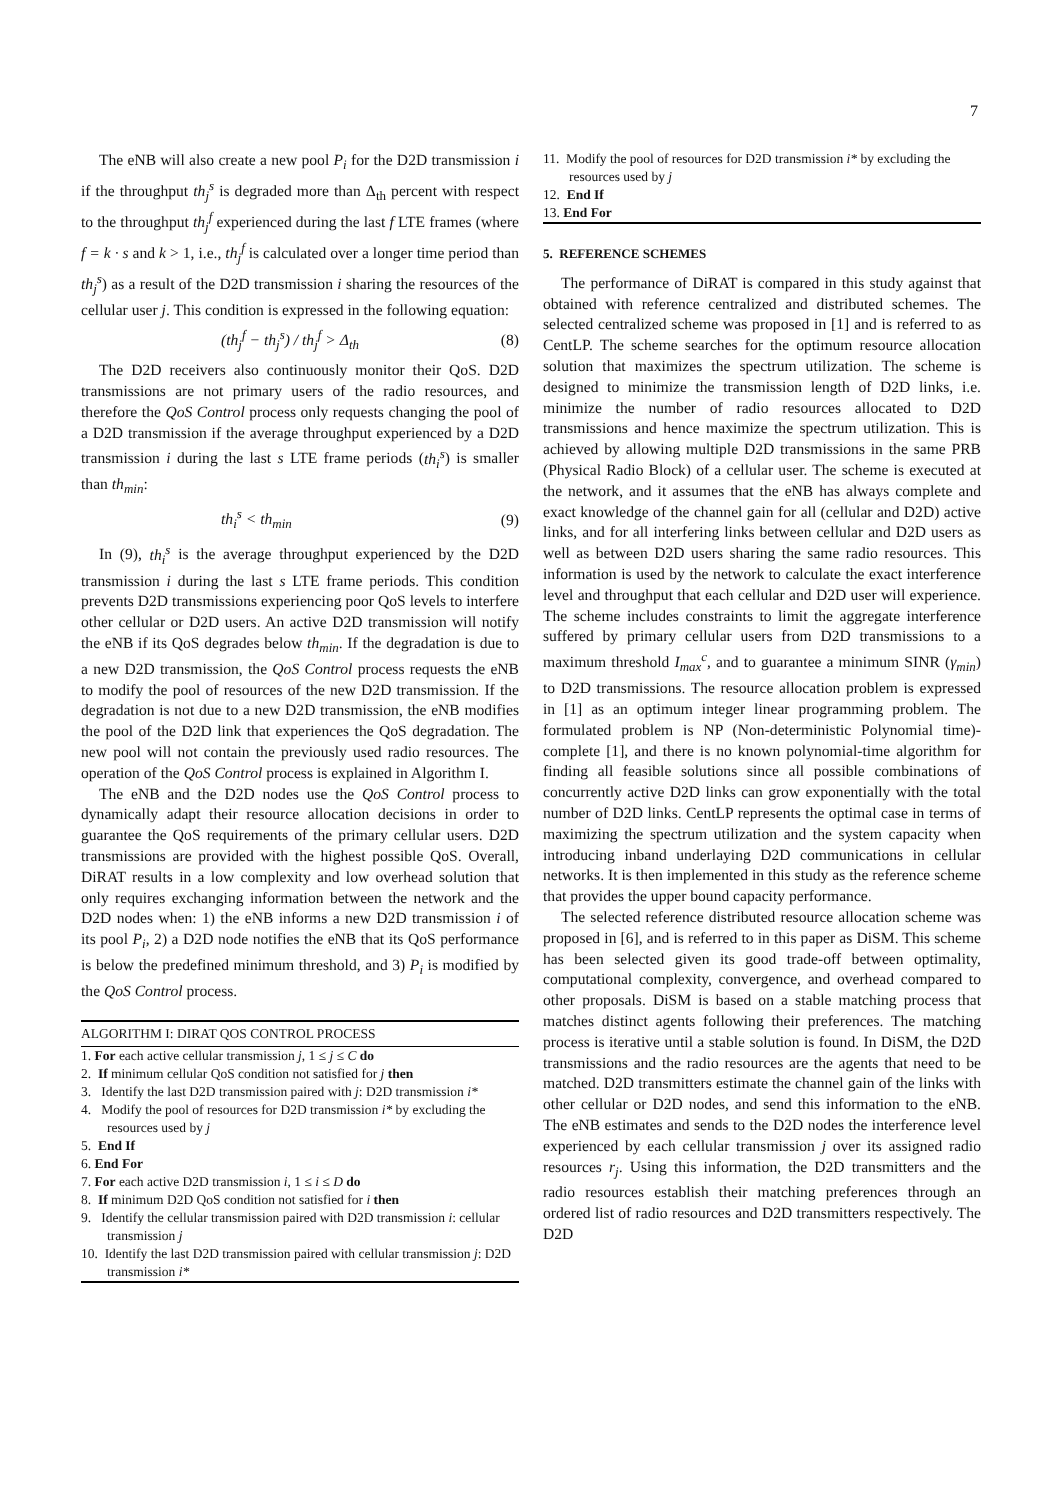7
The eNB will also create a new pool P<sub>i</sub> for the D2D transmission i if the throughput th<sub>j</sub><sup>s</sup> is degraded more than Δ<sub>th</sub> percent with respect to the throughput th<sub>j</sub><sup>f</sup> experienced during the last f LTE frames (where f = k · s and k > 1, i.e., th<sub>j</sub><sup>f</sup> is calculated over a longer time period than th<sub>j</sub><sup>s</sup>) as a result of the D2D transmission i sharing the resources of the cellular user j. This condition is expressed in the following equation:
(th<sub>j</sub><sup>f</sup> − th<sub>j</sub><sup>s</sup>) / th<sub>j</sub><sup>f</sup> > Δ<sub>th</sub> (8)
The D2D receivers also continuously monitor their QoS. D2D transmissions are not primary users of the radio resources, and therefore the QoS Control process only requests changing the pool of a D2D transmission if the average throughput experienced by a D2D transmission i during the last s LTE frame periods (th<sub>i</sub><sup>s</sup>) is smaller than th<sub>min</sub>:
th<sub>i</sub><sup>s</sup> < th<sub>min</sub> (9)
In (9), th<sub>i</sub><sup>s</sup> is the average throughput experienced by the D2D transmission i during the last s LTE frame periods. This condition prevents D2D transmissions experiencing poor QoS levels to interfere other cellular or D2D users. An active D2D transmission will notify the eNB if its QoS degrades below th<sub>min</sub>. If the degradation is due to a new D2D transmission, the QoS Control process requests the eNB to modify the pool of resources of the new D2D transmission. If the degradation is not due to a new D2D transmission, the eNB modifies the pool of the D2D link that experiences the QoS degradation. The new pool will not contain the previously used radio resources. The operation of the QoS Control process is explained in Algorithm I.
The eNB and the D2D nodes use the QoS Control process to dynamically adapt their resource allocation decisions in order to guarantee the QoS requirements of the primary cellular users. D2D transmissions are provided with the highest possible QoS. Overall, DiRAT results in a low complexity and low overhead solution that only requires exchanging information between the network and the D2D nodes when: 1) the eNB informs a new D2D transmission i of its pool P<sub>i</sub>, 2) a D2D node notifies the eNB that its QoS performance is below the predefined minimum threshold, and 3) P<sub>i</sub> is modified by the QoS Control process.
ALGORITHM I: DIRAT QOS CONTROL PROCESS
1. For each active cellular transmission j, 1 ≤ j ≤ C do
2. If minimum cellular QoS condition not satisfied for j then
3. Identify the last D2D transmission paired with j: D2D transmission i*
4. Modify the pool of resources for D2D transmission i* by excluding the resources used by j
5. End If
6. End For
7. For each active D2D transmission i, 1 ≤ i ≤ D do
8. If minimum D2D QoS condition not satisfied for i then
9. Identify the cellular transmission paired with D2D transmission i: cellular transmission j
10. Identify the last D2D transmission paired with cellular transmission j: D2D transmission i*
11. Modify the pool of resources for D2D transmission i* by excluding the resources used by j
12. End If
13. End For
5. REFERENCE SCHEMES
The performance of DiRAT is compared in this study against that obtained with reference centralized and distributed schemes. The selected centralized scheme was proposed in [1] and is referred to as CentLP. The scheme searches for the optimum resource allocation solution that maximizes the spectrum utilization. The scheme is designed to minimize the transmission length of D2D links, i.e. minimize the number of radio resources allocated to D2D transmissions and hence maximize the spectrum utilization. This is achieved by allowing multiple D2D transmissions in the same PRB (Physical Radio Block) of a cellular user. The scheme is executed at the network, and it assumes that the eNB has always complete and exact knowledge of the channel gain for all (cellular and D2D) active links, and for all interfering links between cellular and D2D users as well as between D2D users sharing the same radio resources. This information is used by the network to calculate the exact interference level and throughput that each cellular and D2D user will experience. The scheme includes constraints to limit the aggregate interference suffered by primary cellular users from D2D transmissions to a maximum threshold I<sub>max</sub><sup>c</sup>, and to guarantee a minimum SINR (γ<sub>min</sub>) to D2D transmissions. The resource allocation problem is expressed in [1] as an optimum integer linear programming problem. The formulated problem is NP (Non-deterministic Polynomial time)-complete [1], and there is no known polynomial-time algorithm for finding all feasible solutions since all possible combinations of concurrently active D2D links can grow exponentially with the total number of D2D links. CentLP represents the optimal case in terms of maximizing the spectrum utilization and the system capacity when introducing inband underlaying D2D communications in cellular networks. It is then implemented in this study as the reference scheme that provides the upper bound capacity performance.
The selected reference distributed resource allocation scheme was proposed in [6], and is referred to in this paper as DiSM. This scheme has been selected given its good trade-off between optimality, computational complexity, convergence, and overhead compared to other proposals. DiSM is based on a stable matching process that matches distinct agents following their preferences. The matching process is iterative until a stable solution is found. In DiSM, the D2D transmissions and the radio resources are the agents that need to be matched. D2D transmitters estimate the channel gain of the links with other cellular or D2D nodes, and send this information to the eNB. The eNB estimates and sends to the D2D nodes the interference level experienced by each cellular transmission j over its assigned radio resources r<sub>j</sub>. Using this information, the D2D transmitters and the radio resources establish their matching preferences through an ordered list of radio resources and D2D transmitters respectively. The D2D